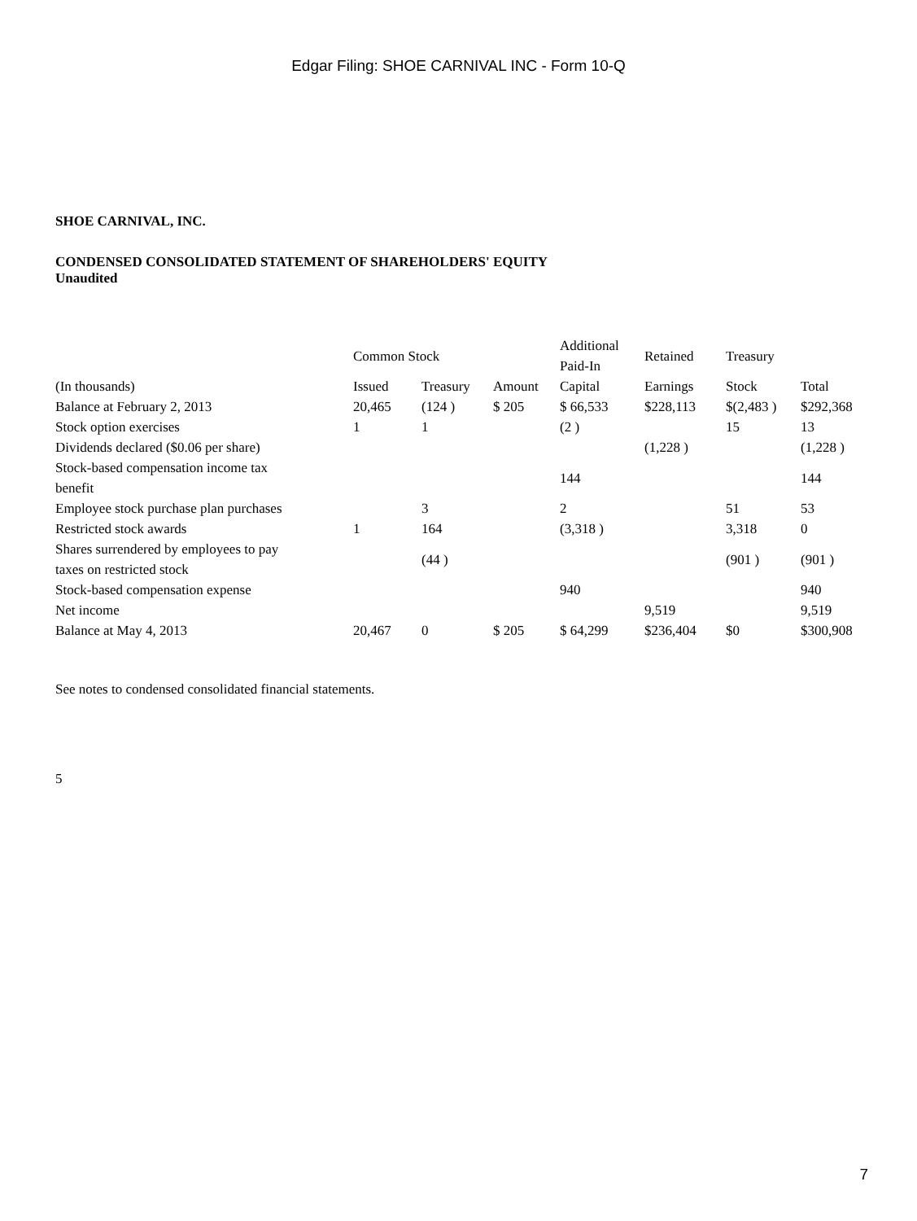Edgar Filing: SHOE CARNIVAL INC - Form 10-Q
SHOE CARNIVAL, INC.
CONDENSED CONSOLIDATED STATEMENT OF SHAREHOLDERS' EQUITY
Unaudited
| | Common Stock | | | Additional Paid-In | Retained | Treasury | |
| --- | --- | --- | --- | --- | --- | --- | --- |
| (In thousands) | Issued | Treasury | Amount | Capital | Earnings | Stock | Total |
| Balance at February 2, 2013 | 20,465 | (124 ) | $ 205 | $ 66,533 | $228,113 | $(2,483 ) | $292,368 |
| Stock option exercises | 1 | 1 | | (2 ) | | 15 | 13 |
| Dividends declared ($0.06 per share) | | | | | (1,228 ) | | (1,228 ) |
| Stock-based compensation income tax benefit | | | | 144 | | | 144 |
| Employee stock purchase plan purchases | | 3 | | 2 | | 51 | 53 |
| Restricted stock awards | 1 | 164 | | (3,318 ) | | 3,318 | 0 |
| Shares surrendered by employees to pay taxes on restricted stock | | (44 ) | | | | (901 ) | (901 ) |
| Stock-based compensation expense | | | | 940 | | | 940 |
| Net income | | | | | 9,519 | | 9,519 |
| Balance at May 4, 2013 | 20,467 | 0 | $ 205 | $ 64,299 | $236,404 | $0 | $300,908 |
See notes to condensed consolidated financial statements.
5
7